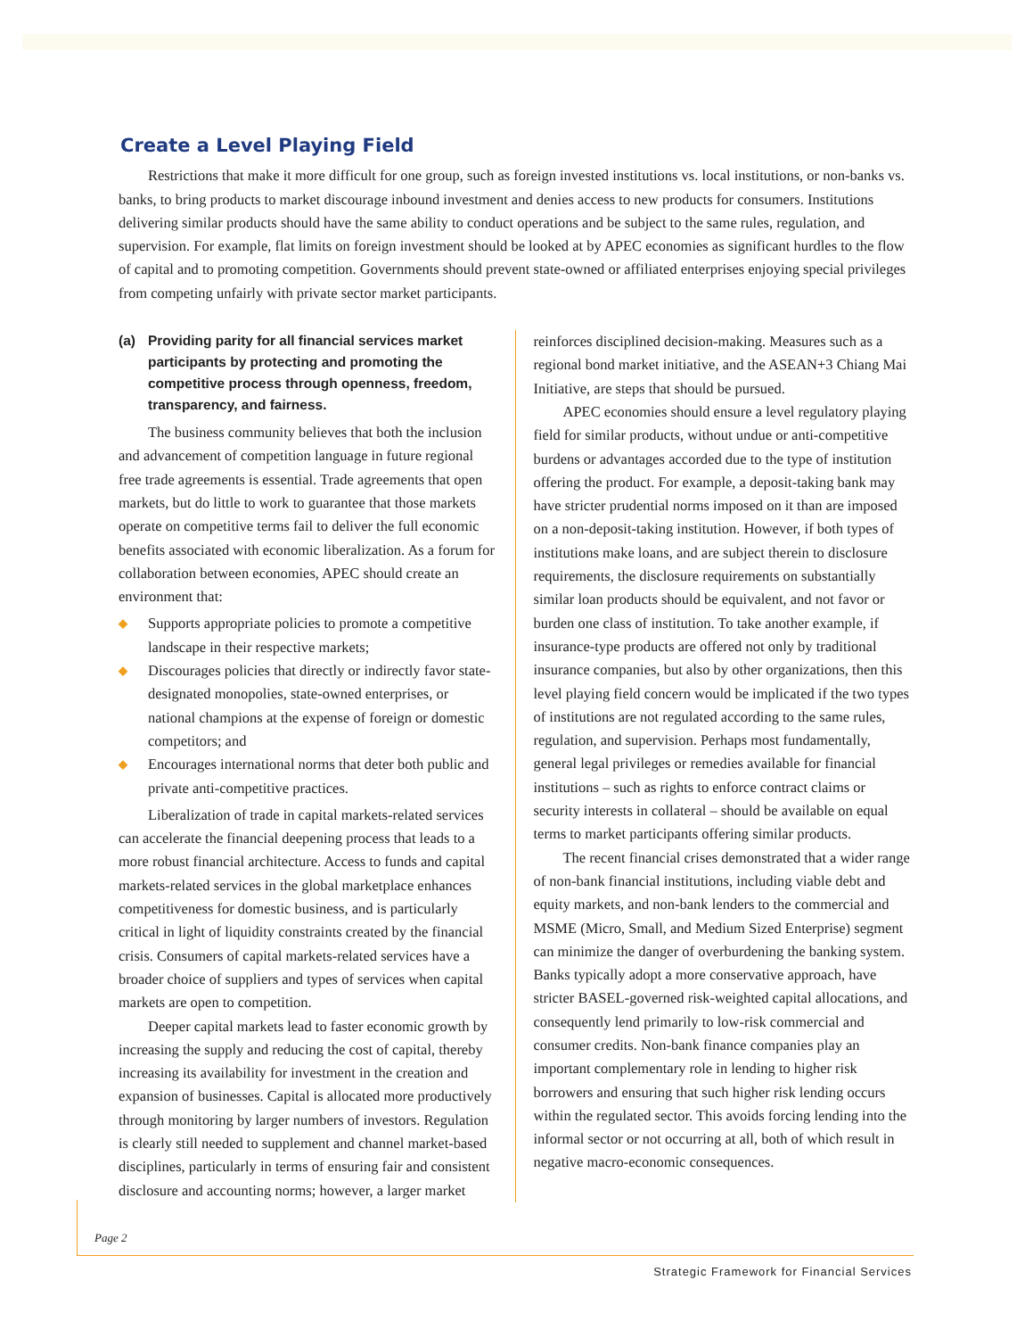Create a Level Playing Field
Restrictions that make it more difficult for one group, such as foreign invested institutions vs. local institutions, or non-banks vs. banks, to bring products to market discourage inbound investment and denies access to new products for consumers. Institutions delivering similar products should have the same ability to conduct operations and be subject to the same rules, regulation, and supervision. For example, flat limits on foreign investment should be looked at by APEC economies as significant hurdles to the flow of capital and to promoting competition. Governments should prevent state-owned or affiliated enterprises enjoying special privileges from competing unfairly with private sector market participants.
(a) Providing parity for all financial services market participants by protecting and promoting the competitive process through openness, freedom, transparency, and fairness.
The business community believes that both the inclusion and advancement of competition language in future regional free trade agreements is essential. Trade agreements that open markets, but do little to work to guarantee that those markets operate on competitive terms fail to deliver the full economic benefits associated with economic liberalization. As a forum for collaboration between economies, APEC should create an environment that:
◆ Supports appropriate policies to promote a competitive landscape in their respective markets;
◆ Discourages policies that directly or indirectly favor state-designated monopolies, state-owned enterprises, or national champions at the expense of foreign or domestic competitors; and
◆ Encourages international norms that deter both public and private anti-competitive practices.
Liberalization of trade in capital markets-related services can accelerate the financial deepening process that leads to a more robust financial architecture. Access to funds and capital markets-related services in the global marketplace enhances competitiveness for domestic business, and is particularly critical in light of liquidity constraints created by the financial crisis. Consumers of capital markets-related services have a broader choice of suppliers and types of services when capital markets are open to competition.
Deeper capital markets lead to faster economic growth by increasing the supply and reducing the cost of capital, thereby increasing its availability for investment in the creation and expansion of businesses. Capital is allocated more productively through monitoring by larger numbers of investors. Regulation is clearly still needed to supplement and channel market-based disciplines, particularly in terms of ensuring fair and consistent disclosure and accounting norms; however, a larger market
reinforces disciplined decision-making. Measures such as a regional bond market initiative, and the ASEAN+3 Chiang Mai Initiative, are steps that should be pursued.
APEC economies should ensure a level regulatory playing field for similar products, without undue or anti-competitive burdens or advantages accorded due to the type of institution offering the product. For example, a deposit-taking bank may have stricter prudential norms imposed on it than are imposed on a non-deposit-taking institution. However, if both types of institutions make loans, and are subject therein to disclosure requirements, the disclosure requirements on substantially similar loan products should be equivalent, and not favor or burden one class of institution. To take another example, if insurance-type products are offered not only by traditional insurance companies, but also by other organizations, then this level playing field concern would be implicated if the two types of institutions are not regulated according to the same rules, regulation, and supervision. Perhaps most fundamentally, general legal privileges or remedies available for financial institutions – such as rights to enforce contract claims or security interests in collateral – should be available on equal terms to market participants offering similar products.
The recent financial crises demonstrated that a wider range of non-bank financial institutions, including viable debt and equity markets, and non-bank lenders to the commercial and MSME (Micro, Small, and Medium Sized Enterprise) segment can minimize the danger of overburdening the banking system. Banks typically adopt a more conservative approach, have stricter BASEL-governed risk-weighted capital allocations, and consequently lend primarily to low-risk commercial and consumer credits. Non-bank finance companies play an important complementary role in lending to higher risk borrowers and ensuring that such higher risk lending occurs within the regulated sector. This avoids forcing lending into the informal sector or not occurring at all, both of which result in negative macro-economic consequences.
Page 2
Strategic Framework for Financial Services